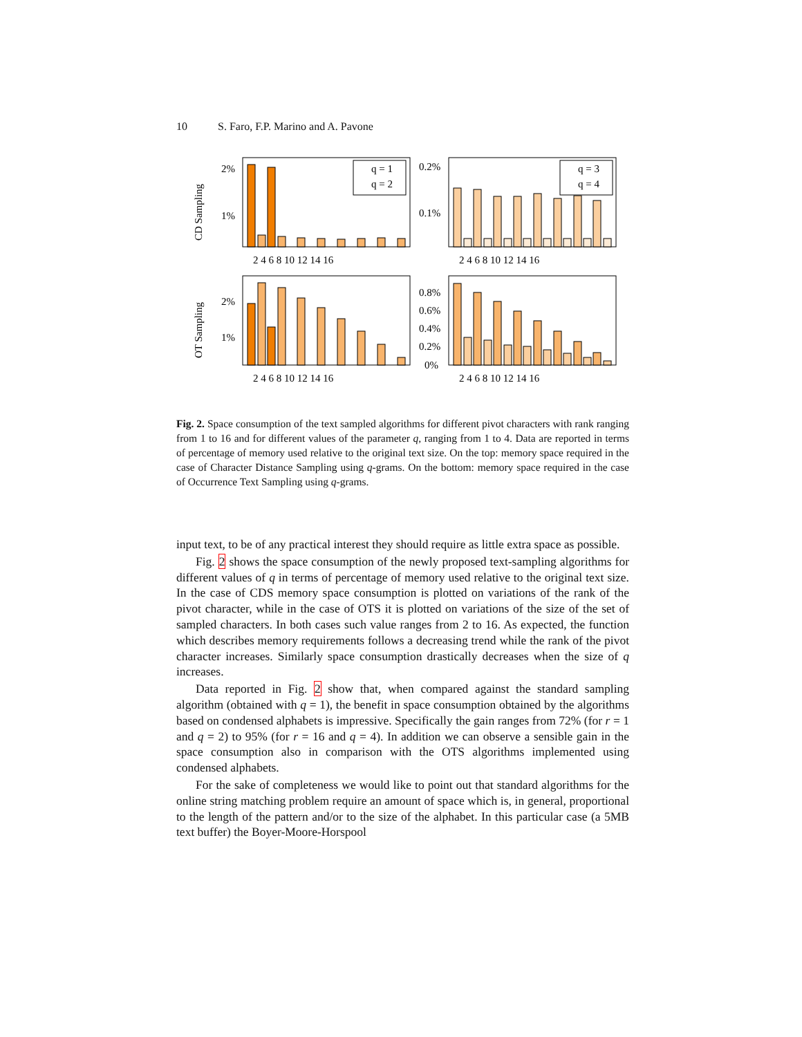10 S. Faro, F.P. Marino and A. Pavone
q = 1
q = 2
q = 3
q = 4
2%
1%
0.2%
0.1%
2%
1%
0.8%
0.6%
0.4%
0.2%
0%
2 4 6 8 10 12 14 16
2 4 6 8 10 12 14 16
2 4 6 8 10 12 14 16
2 4 6 8 10 12 14 16
CD Sampling
OT Sampling
Fig. 2. Space consumption of the text sampled algorithms for different pivot characters with rank ranging from 1 to 16 and for different values of the parameter q, ranging from 1 to 4. Data are reported in terms of percentage of memory used relative to the original text size. On the top: memory space required in the case of Character Distance Sampling using q-grams. On the bottom: memory space required in the case of Occurrence Text Sampling using q-grams.
input text, to be of any practical interest they should require as little extra space as possible.
Fig. 2 shows the space consumption of the newly proposed text-sampling algorithms for different values of q in terms of percentage of memory used relative to the original text size. In the case of CDS memory space consumption is plotted on variations of the rank of the pivot character, while in the case of OTS it is plotted on variations of the size of the set of sampled characters. In both cases such value ranges from 2 to 16. As expected, the function which describes memory requirements follows a decreasing trend while the rank of the pivot character increases. Similarly space consumption drastically decreases when the size of q increases.
Data reported in Fig. 2 show that, when compared against the standard sampling algorithm (obtained with q = 1), the benefit in space consumption obtained by the algorithms based on condensed alphabets is impressive. Specifically the gain ranges from 72% (for r = 1 and q = 2) to 95% (for r = 16 and q = 4). In addition we can observe a sensible gain in the space consumption also in comparison with the OTS algorithms implemented using condensed alphabets.
For the sake of completeness we would like to point out that standard algorithms for the online string matching problem require an amount of space which is, in general, proportional to the length of the pattern and/or to the size of the alphabet. In this particular case (a 5MB text buffer) the Boyer-Moore-Horspool